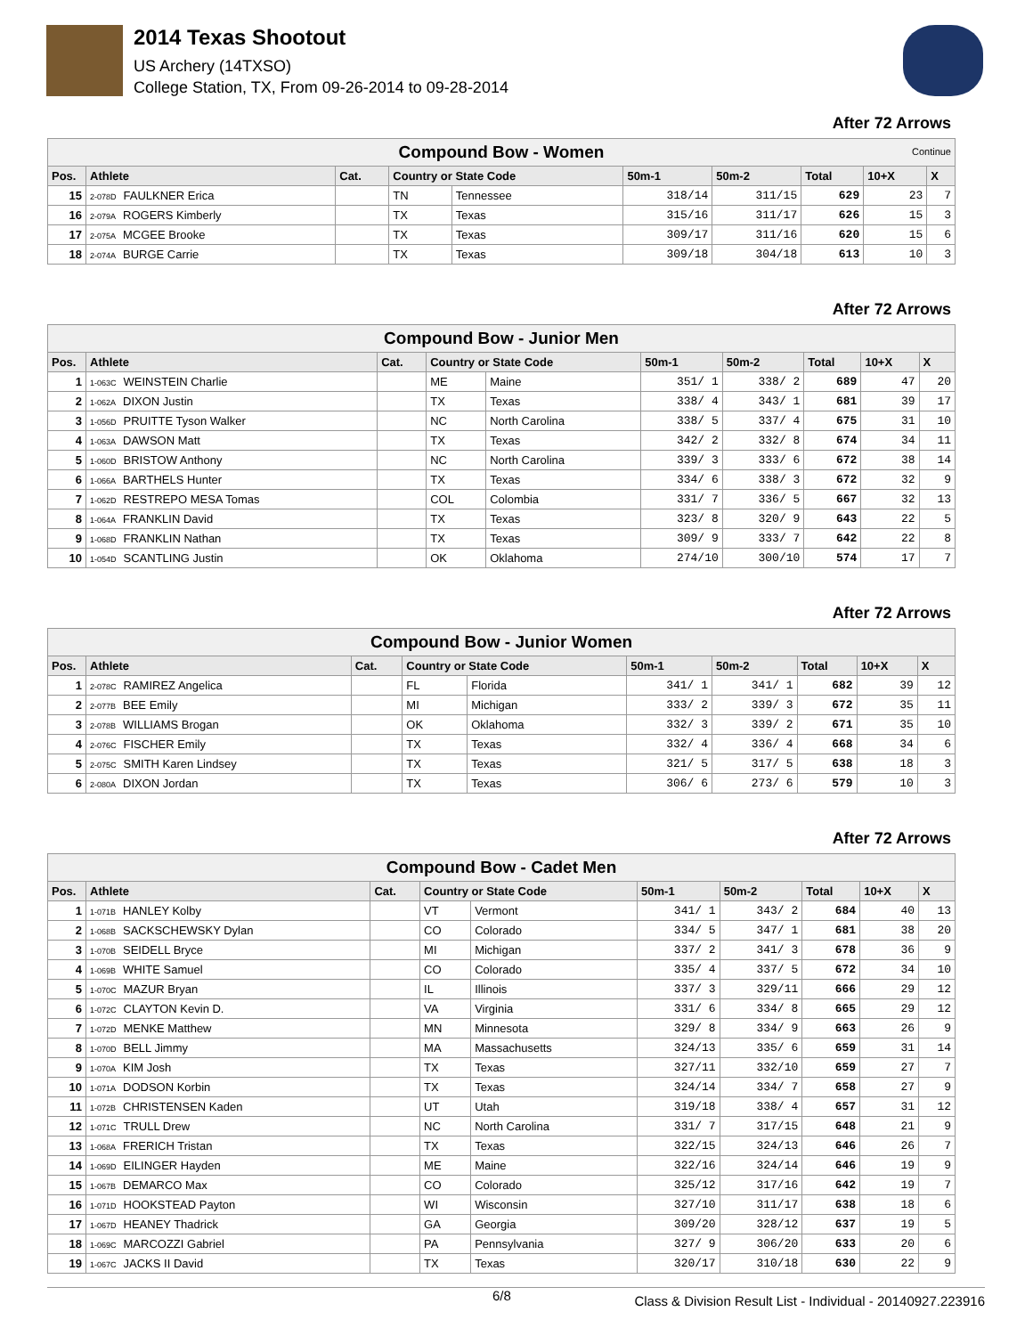2014 Texas Shootout
US Archery (14TXSO)
College Station, TX, From 09-26-2014 to 09-28-2014
After 72 Arrows
| Compound Bow - Women Continue | | | | | | | | | |
| --- | --- | --- | --- | --- | --- | --- | --- | --- | --- |
| Pos. | Athlete | Cat. | Country or State Code | | 50m-1 | 50m-2 | Total | 10+X | X |
| 15 | 2-078D FAULKNER Erica | | TN | Tennessee | 318/14 | 311/15 | 629 | 23 | 7 |
| 16 | 2-079A ROGERS Kimberly | | TX | Texas | 315/16 | 311/17 | 626 | 15 | 3 |
| 17 | 2-075A MCGEE Brooke | | TX | Texas | 309/17 | 311/16 | 620 | 15 | 6 |
| 18 | 2-074A BURGE Carrie | | TX | Texas | 309/18 | 304/18 | 613 | 10 | 3 |
After 72 Arrows
| Compound Bow - Junior Men | | | | | | | | | |
| --- | --- | --- | --- | --- | --- | --- | --- | --- | --- |
| Pos. | Athlete | Cat. | Country or State Code | | 50m-1 | 50m-2 | Total | 10+X | X |
| 1 | 1-063C WEINSTEIN Charlie | | ME | Maine | 351/ 1 | 338/ 2 | 689 | 47 | 20 |
| 2 | 1-062A DIXON Justin | | TX | Texas | 338/ 4 | 343/ 1 | 681 | 39 | 17 |
| 3 | 1-056D PRUITTE Tyson Walker | | NC | North Carolina | 338/ 5 | 337/ 4 | 675 | 31 | 10 |
| 4 | 1-063A DAWSON Matt | | TX | Texas | 342/ 2 | 332/ 8 | 674 | 34 | 11 |
| 5 | 1-060D BRISTOW Anthony | | NC | North Carolina | 339/ 3 | 333/ 6 | 672 | 38 | 14 |
| 6 | 1-066A BARTHELS Hunter | | TX | Texas | 334/ 6 | 338/ 3 | 672 | 32 | 9 |
| 7 | 1-062D RESTREPO MESA Tomas | | COL | Colombia | 331/ 7 | 336/ 5 | 667 | 32 | 13 |
| 8 | 1-064A FRANKLIN David | | TX | Texas | 323/ 8 | 320/ 9 | 643 | 22 | 5 |
| 9 | 1-068D FRANKLIN Nathan | | TX | Texas | 309/ 9 | 333/ 7 | 642 | 22 | 8 |
| 10 | 1-054D SCANTLING Justin | | OK | Oklahoma | 274/10 | 300/10 | 574 | 17 | 7 |
After 72 Arrows
| Compound Bow - Junior Women | | | | | | | | | |
| --- | --- | --- | --- | --- | --- | --- | --- | --- | --- |
| Pos. | Athlete | Cat. | Country or State Code | | 50m-1 | 50m-2 | Total | 10+X | X |
| 1 | 2-078C RAMIREZ Angelica | | FL | Florida | 341/ 1 | 341/ 1 | 682 | 39 | 12 |
| 2 | 2-077B BEE Emily | | MI | Michigan | 333/ 2 | 339/ 3 | 672 | 35 | 11 |
| 3 | 2-078B WILLIAMS Brogan | | OK | Oklahoma | 332/ 3 | 339/ 2 | 671 | 35 | 10 |
| 4 | 2-076C FISCHER Emily | | TX | Texas | 332/ 4 | 336/ 4 | 668 | 34 | 6 |
| 5 | 2-075C SMITH Karen Lindsey | | TX | Texas | 321/ 5 | 317/ 5 | 638 | 18 | 3 |
| 6 | 2-080A DIXON Jordan | | TX | Texas | 306/ 6 | 273/ 6 | 579 | 10 | 3 |
After 72 Arrows
| Compound Bow - Cadet Men | | | | | | | | | |
| --- | --- | --- | --- | --- | --- | --- | --- | --- | --- |
| Pos. | Athlete | Cat. | Country or State Code | | 50m-1 | 50m-2 | Total | 10+X | X |
| 1 | 1-071B HANLEY Kolby | | VT | Vermont | 341/ 1 | 343/ 2 | 684 | 40 | 13 |
| 2 | 1-068B SACKSCHEWSKY Dylan | | CO | Colorado | 334/ 5 | 347/ 1 | 681 | 38 | 20 |
| 3 | 1-070B SEIDELL Bryce | | MI | Michigan | 337/ 2 | 341/ 3 | 678 | 36 | 9 |
| 4 | 1-069B WHITE Samuel | | CO | Colorado | 335/ 4 | 337/ 5 | 672 | 34 | 10 |
| 5 | 1-070C MAZUR Bryan | | IL | Illinois | 337/ 3 | 329/11 | 666 | 29 | 12 |
| 6 | 1-072C CLAYTON Kevin D. | | VA | Virginia | 331/ 6 | 334/ 8 | 665 | 29 | 12 |
| 7 | 1-072D MENKE Matthew | | MN | Minnesota | 329/ 8 | 334/ 9 | 663 | 26 | 9 |
| 8 | 1-070D BELL Jimmy | | MA | Massachusetts | 324/13 | 335/ 6 | 659 | 31 | 14 |
| 9 | 1-070A KIM Josh | | TX | Texas | 327/11 | 332/10 | 659 | 27 | 7 |
| 10 | 1-071A DODSON Korbin | | TX | Texas | 324/14 | 334/ 7 | 658 | 27 | 9 |
| 11 | 1-072B CHRISTENSEN Kaden | | UT | Utah | 319/18 | 338/ 4 | 657 | 31 | 12 |
| 12 | 1-071C TRULL Drew | | NC | North Carolina | 331/ 7 | 317/15 | 648 | 21 | 9 |
| 13 | 1-068A FRERICH Tristan | | TX | Texas | 322/15 | 324/13 | 646 | 26 | 7 |
| 14 | 1-069D EILINGER Hayden | | ME | Maine | 322/16 | 324/14 | 646 | 19 | 9 |
| 15 | 1-067B DEMARCO Max | | CO | Colorado | 325/12 | 317/16 | 642 | 19 | 7 |
| 16 | 1-071D HOOKSTEAD Payton | | WI | Wisconsin | 327/10 | 311/17 | 638 | 18 | 6 |
| 17 | 1-067D HEANEY Thadrick | | GA | Georgia | 309/20 | 328/12 | 637 | 19 | 5 |
| 18 | 1-069C MARCOZZI Gabriel | | PA | Pennsylvania | 327/ 9 | 306/20 | 633 | 20 | 6 |
| 19 | 1-067C JACKS II David | | TX | Texas | 320/17 | 310/18 | 630 | 22 | 9 |
6/8 Class & Division Result List - Individual - 20140927.223916